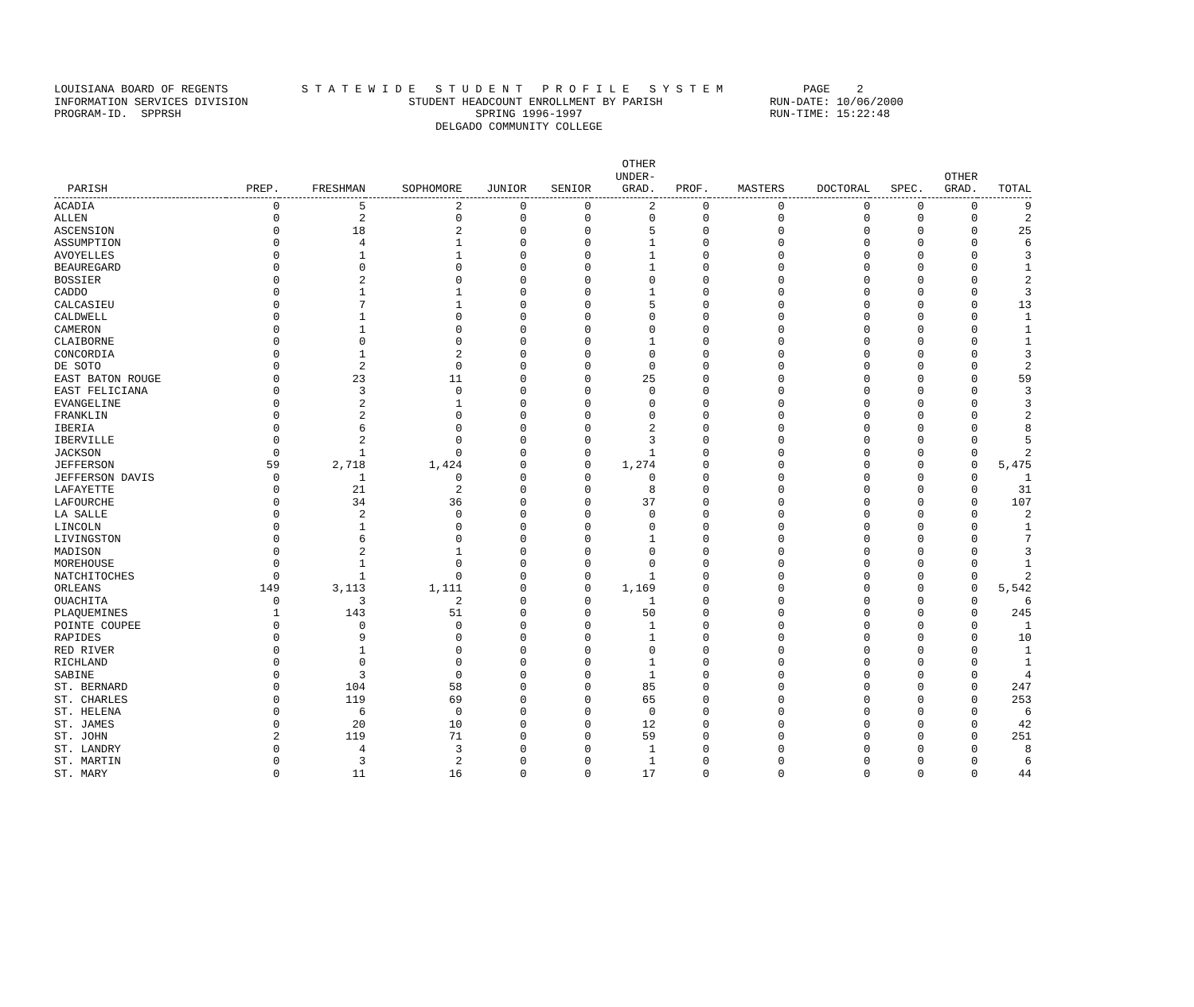LOUISIANA BOARD OF REGENTS S T A T E W I D E S T U D E N T P R O F I L E S Y S T E M PAGE 2 INFORMATION SERVICES DIVISION STUDENT HEADCOUNT ENROLLMENT BY PARISH RUN-DATE: 10/06/2000 PROGRAM-ID. SPPRSH SPRING 1996-1997 RUN-TIME: 15:22:48 DELGADO COMMUNITY COLLEGE
| PARISH | PREP. | FRESHMAN | SOPHOMORE | JUNIOR | SENIOR | OTHER UNDER- GRAD. | PROF. | MASTERS | DOCTORAL | SPEC. | OTHER GRAD. | TOTAL |
| --- | --- | --- | --- | --- | --- | --- | --- | --- | --- | --- | --- | --- |
| ACADIA | 0 | 5 | 2 | 0 | 0 | 2 | 0 | 0 | 0 | 0 | 0 | 9 |
| ALLEN | 0 | 2 | 0 | 0 | 0 | 0 | 0 | 0 | 0 | 0 | 0 | 2 |
| ASCENSION | 0 | 18 | 2 | 0 | 0 | 5 | 0 | 0 | 0 | 0 | 0 | 25 |
| ASSUMPTION | 0 | 4 | 1 | 0 | 0 | 1 | 0 | 0 | 0 | 0 | 0 | 6 |
| AVOYELLES | 0 | 1 | 1 | 0 | 0 | 1 | 0 | 0 | 0 | 0 | 0 | 3 |
| BEAUREGARD | 0 | 0 | 0 | 0 | 0 | 1 | 0 | 0 | 0 | 0 | 0 | 1 |
| BOSSIER | 0 | 2 | 0 | 0 | 0 | 0 | 0 | 0 | 0 | 0 | 0 | 2 |
| CADDO | 0 | 1 | 1 | 0 | 0 | 1 | 0 | 0 | 0 | 0 | 0 | 3 |
| CALCASIEU | 0 | 7 | 1 | 0 | 0 | 5 | 0 | 0 | 0 | 0 | 0 | 13 |
| CALDWELL | 0 | 1 | 0 | 0 | 0 | 0 | 0 | 0 | 0 | 0 | 0 | 1 |
| CAMERON | 0 | 1 | 0 | 0 | 0 | 0 | 0 | 0 | 0 | 0 | 0 | 1 |
| CLAIBORNE | 0 | 0 | 0 | 0 | 0 | 1 | 0 | 0 | 0 | 0 | 0 | 1 |
| CONCORDIA | 0 | 1 | 2 | 0 | 0 | 0 | 0 | 0 | 0 | 0 | 0 | 3 |
| DE SOTO | 0 | 2 | 0 | 0 | 0 | 0 | 0 | 0 | 0 | 0 | 0 | 2 |
| EAST BATON ROUGE | 0 | 23 | 11 | 0 | 0 | 25 | 0 | 0 | 0 | 0 | 0 | 59 |
| EAST FELICIANA | 0 | 3 | 0 | 0 | 0 | 0 | 0 | 0 | 0 | 0 | 0 | 3 |
| EVANGELINE | 0 | 2 | 1 | 0 | 0 | 0 | 0 | 0 | 0 | 0 | 0 | 3 |
| FRANKLIN | 0 | 2 | 0 | 0 | 0 | 0 | 0 | 0 | 0 | 0 | 0 | 2 |
| IBERIA | 0 | 6 | 0 | 0 | 0 | 2 | 0 | 0 | 0 | 0 | 0 | 8 |
| IBERVILLE | 0 | 2 | 0 | 0 | 0 | 3 | 0 | 0 | 0 | 0 | 0 | 5 |
| JACKSON | 0 | 1 | 0 | 0 | 0 | 1 | 0 | 0 | 0 | 0 | 0 | 2 |
| JEFFERSON | 59 | 2,718 | 1,424 | 0 | 0 | 1,274 | 0 | 0 | 0 | 0 | 0 | 5,475 |
| JEFFERSON DAVIS | 0 | 1 | 0 | 0 | 0 | 0 | 0 | 0 | 0 | 0 | 0 | 1 |
| LAFAYETTE | 0 | 21 | 2 | 0 | 0 | 8 | 0 | 0 | 0 | 0 | 0 | 31 |
| LAFOURCHE | 0 | 34 | 36 | 0 | 0 | 37 | 0 | 0 | 0 | 0 | 0 | 107 |
| LA SALLE | 0 | 2 | 0 | 0 | 0 | 0 | 0 | 0 | 0 | 0 | 0 | 2 |
| LINCOLN | 0 | 1 | 0 | 0 | 0 | 0 | 0 | 0 | 0 | 0 | 0 | 1 |
| LIVINGSTON | 0 | 6 | 0 | 0 | 0 | 1 | 0 | 0 | 0 | 0 | 0 | 7 |
| MADISON | 0 | 2 | 1 | 0 | 0 | 0 | 0 | 0 | 0 | 0 | 0 | 3 |
| MOREHOUSE | 0 | 1 | 0 | 0 | 0 | 0 | 0 | 0 | 0 | 0 | 0 | 1 |
| NATCHITOCHES | 0 | 1 | 0 | 0 | 0 | 1 | 0 | 0 | 0 | 0 | 0 | 2 |
| ORLEANS | 149 | 3,113 | 1,111 | 0 | 0 | 1,169 | 0 | 0 | 0 | 0 | 0 | 5,542 |
| OUACHITA | 0 | 3 | 2 | 0 | 0 | 1 | 0 | 0 | 0 | 0 | 0 | 6 |
| PLAQUEMINES | 1 | 143 | 51 | 0 | 0 | 50 | 0 | 0 | 0 | 0 | 0 | 245 |
| POINTE COUPEE | 0 | 0 | 0 | 0 | 0 | 1 | 0 | 0 | 0 | 0 | 0 | 1 |
| RAPIDES | 0 | 9 | 0 | 0 | 0 | 1 | 0 | 0 | 0 | 0 | 0 | 10 |
| RED RIVER | 0 | 1 | 0 | 0 | 0 | 0 | 0 | 0 | 0 | 0 | 0 | 1 |
| RICHLAND | 0 | 0 | 0 | 0 | 0 | 1 | 0 | 0 | 0 | 0 | 0 | 1 |
| SABINE | 0 | 3 | 0 | 0 | 0 | 1 | 0 | 0 | 0 | 0 | 0 | 4 |
| ST. BERNARD | 0 | 104 | 58 | 0 | 0 | 85 | 0 | 0 | 0 | 0 | 0 | 247 |
| ST. CHARLES | 0 | 119 | 69 | 0 | 0 | 65 | 0 | 0 | 0 | 0 | 0 | 253 |
| ST. HELENA | 0 | 6 | 0 | 0 | 0 | 0 | 0 | 0 | 0 | 0 | 0 | 6 |
| ST. JAMES | 0 | 20 | 10 | 0 | 0 | 12 | 0 | 0 | 0 | 0 | 0 | 42 |
| ST. JOHN | 2 | 119 | 71 | 0 | 0 | 59 | 0 | 0 | 0 | 0 | 0 | 251 |
| ST. LANDRY | 0 | 4 | 3 | 0 | 0 | 1 | 0 | 0 | 0 | 0 | 0 | 8 |
| ST. MARTIN | 0 | 3 | 2 | 0 | 0 | 1 | 0 | 0 | 0 | 0 | 0 | 6 |
| ST. MARY | 0 | 11 | 16 | 0 | 0 | 17 | 0 | 0 | 0 | 0 | 0 | 44 |